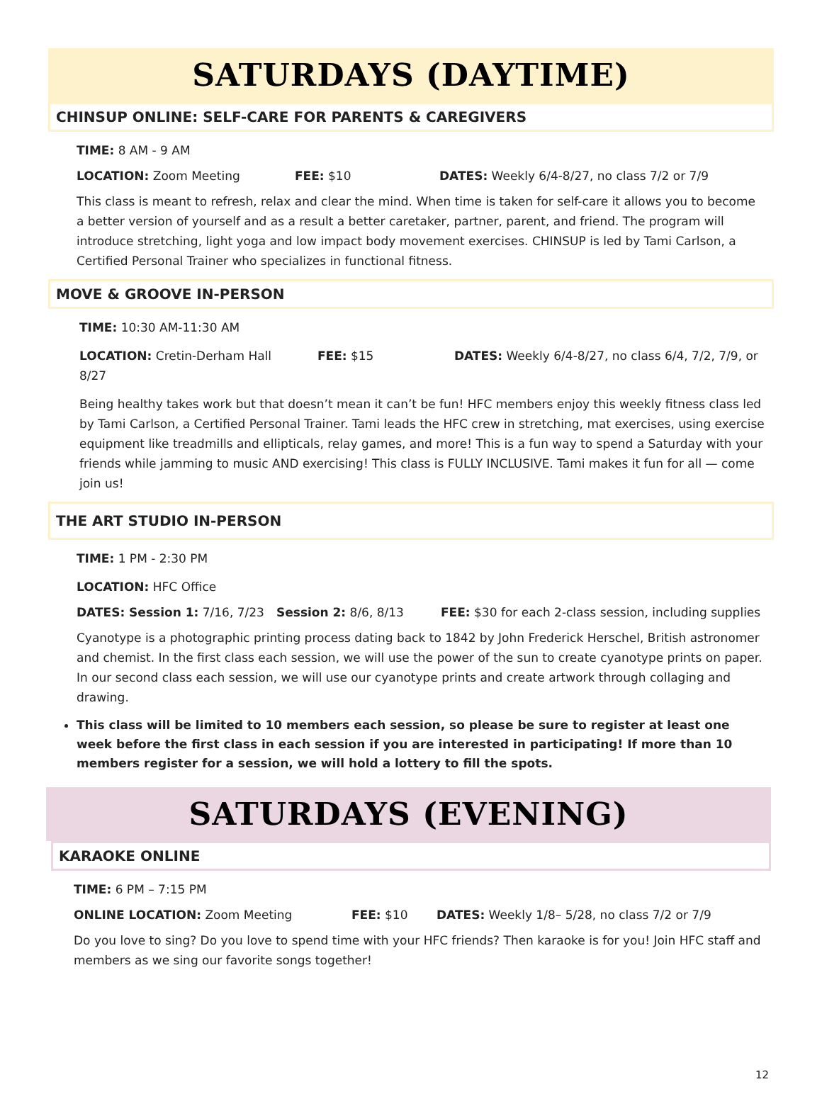SATURDAYS (DAYTIME)
CHINSUP ONLINE: SELF-CARE FOR PARENTS & CAREGIVERS
TIME: 8 AM - 9 AM
LOCATION: Zoom Meeting FEE: $10 DATES: Weekly 6/4-8/27, no class 7/2 or 7/9
This class is meant to refresh, relax and clear the mind. When time is taken for self-care it allows you to become a better version of yourself and as a result a better caretaker, partner, parent, and friend. The program will introduce stretching, light yoga and low impact body movement exercises. CHINSUP is led by Tami Carlson, a Certified Personal Trainer who specializes in functional fitness.
MOVE & GROOVE IN-PERSON
TIME: 10:30 AM-11:30 AM
LOCATION: Cretin-Derham Hall FEE: $15 DATES: Weekly 6/4-8/27, no class 6/4, 7/2, 7/9, or 8/27
Being healthy takes work but that doesn’t mean it can’t be fun! HFC members enjoy this weekly fitness class led by Tami Carlson, a Certified Personal Trainer. Tami leads the HFC crew in stretching, mat exercises, using exercise equipment like treadmills and ellipticals, relay games, and more! This is a fun way to spend a Saturday with your friends while jamming to music AND exercising! This class is FULLY INCLUSIVE. Tami makes it fun for all — come join us!
THE ART STUDIO IN-PERSON
TIME: 1 PM - 2:30 PM
LOCATION: HFC Office
DATES: Session 1: 7/16, 7/23 Session 2: 8/6, 8/13 FEE: $30 for each 2-class session, including supplies
Cyanotype is a photographic printing process dating back to 1842 by John Frederick Herschel, British astronomer and chemist. In the first class each session, we will use the power of the sun to create cyanotype prints on paper. In our second class each session, we will use our cyanotype prints and create artwork through collaging and drawing.
This class will be limited to 10 members each session, so please be sure to register at least one week before the first class in each session if you are interested in participating! If more than 10 members register for a session, we will hold a lottery to fill the spots.
SATURDAYS (EVENING)
KARAOKE ONLINE
TIME: 6 PM – 7:15 PM
ONLINE LOCATION: Zoom Meeting FEE: $10 DATES: Weekly 1/8– 5/28, no class 7/2 or 7/9
Do you love to sing? Do you love to spend time with your HFC friends? Then karaoke is for you! Join HFC staff and members as we sing our favorite songs together!
12